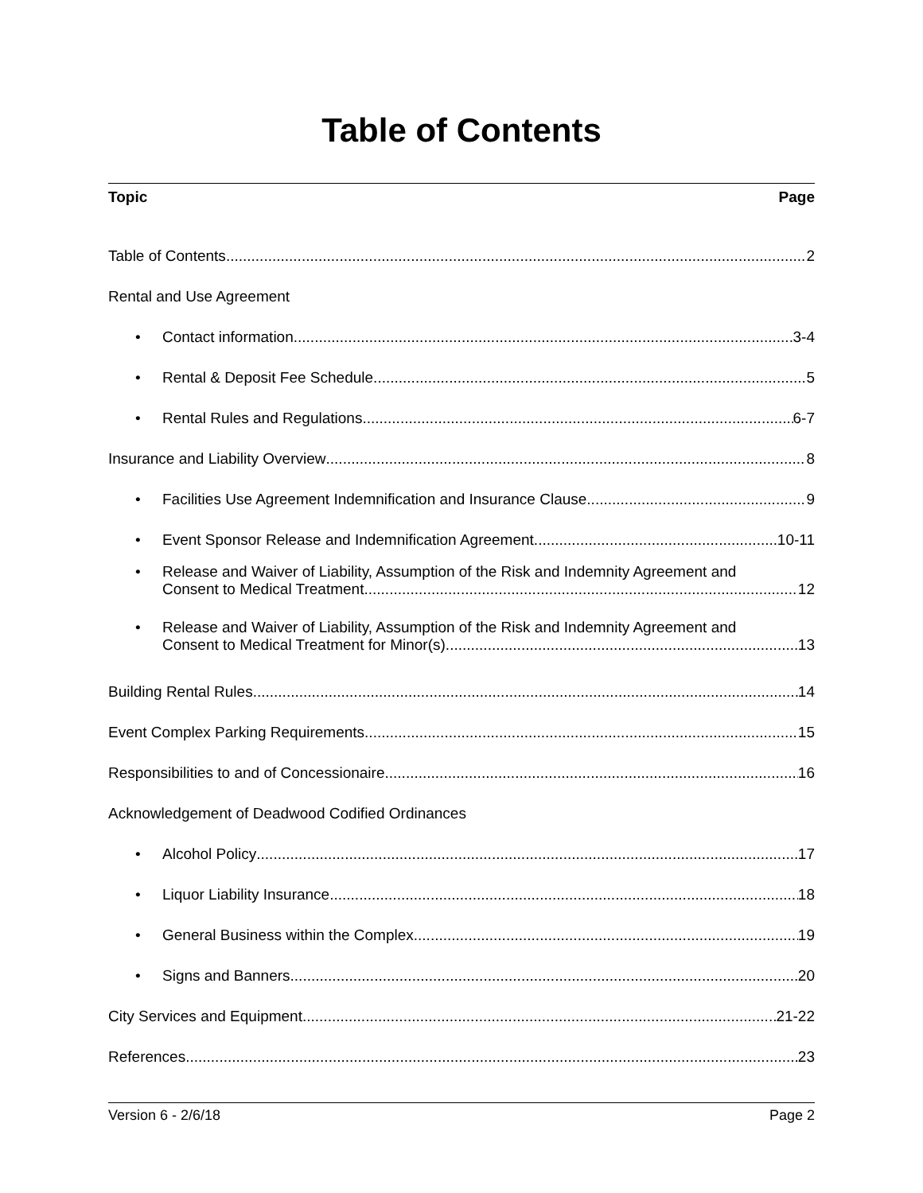Table of Contents
Topic Page
Table of Contents 2
Rental and Use Agreement
• Contact information 3-4
• Rental & Deposit Fee Schedule 5
• Rental Rules and Regulations 6-7
Insurance and Liability Overview 8
• Facilities Use Agreement Indemnification and Insurance Clause 9
• Event Sponsor Release and Indemnification Agreement 10-11
•
Release and Waiver of Liability, Assumption of the Risk and Indemnity Agreement and
Consent to Medical Treatment 12
•
Release and Waiver of Liability, Assumption of the Risk and Indemnity Agreement and
Consent to Medical Treatment for Minor(s) 13
Building Rental Rules 14
Event Complex Parking Requirements 15
Responsibilities to and of Concessionaire 16
Acknowledgement of Deadwood Codified Ordinances
• Alcohol Policy 17
• Liquor Liability Insurance 18
• General Business within the Complex 19
• Signs and Banners 20
City Services and Equipment 21-22
References 23
Version 6 - 2/6/18 Page 2